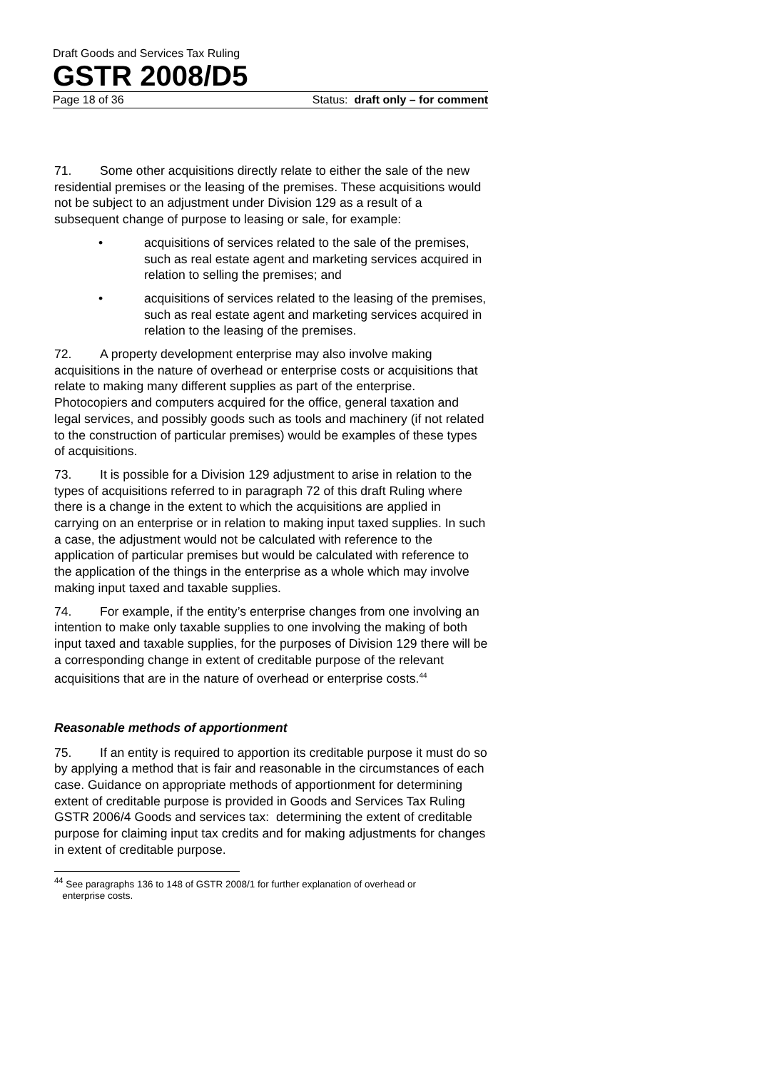Draft Goods and Services Tax Ruling
GSTR 2008/D5
Page 18 of 36 Status: draft only – for comment
71. Some other acquisitions directly relate to either the sale of the new residential premises or the leasing of the premises. These acquisitions would not be subject to an adjustment under Division 129 as a result of a subsequent change of purpose to leasing or sale, for example:
• acquisitions of services related to the sale of the premises, such as real estate agent and marketing services acquired in relation to selling the premises; and
• acquisitions of services related to the leasing of the premises, such as real estate agent and marketing services acquired in relation to the leasing of the premises.
72. A property development enterprise may also involve making acquisitions in the nature of overhead or enterprise costs or acquisitions that relate to making many different supplies as part of the enterprise. Photocopiers and computers acquired for the office, general taxation and legal services, and possibly goods such as tools and machinery (if not related to the construction of particular premises) would be examples of these types of acquisitions.
73. It is possible for a Division 129 adjustment to arise in relation to the types of acquisitions referred to in paragraph 72 of this draft Ruling where there is a change in the extent to which the acquisitions are applied in carrying on an enterprise or in relation to making input taxed supplies. In such a case, the adjustment would not be calculated with reference to the application of particular premises but would be calculated with reference to the application of the things in the enterprise as a whole which may involve making input taxed and taxable supplies.
74. For example, if the entity’s enterprise changes from one involving an intention to make only taxable supplies to one involving the making of both input taxed and taxable supplies, for the purposes of Division 129 there will be a corresponding change in extent of creditable purpose of the relevant acquisitions that are in the nature of overhead or enterprise costs.<sup>44</sup>
Reasonable methods of apportionment
75. If an entity is required to apportion its creditable purpose it must do so by applying a method that is fair and reasonable in the circumstances of each case. Guidance on appropriate methods of apportionment for determining extent of creditable purpose is provided in Goods and Services Tax Ruling GSTR 2006/4 Goods and services tax: determining the extent of creditable purpose for claiming input tax credits and for making adjustments for changes in extent of creditable purpose.
<sup>44</sup> See paragraphs 136 to 148 of GSTR 2008/1 for further explanation of overhead or
enterprise costs.